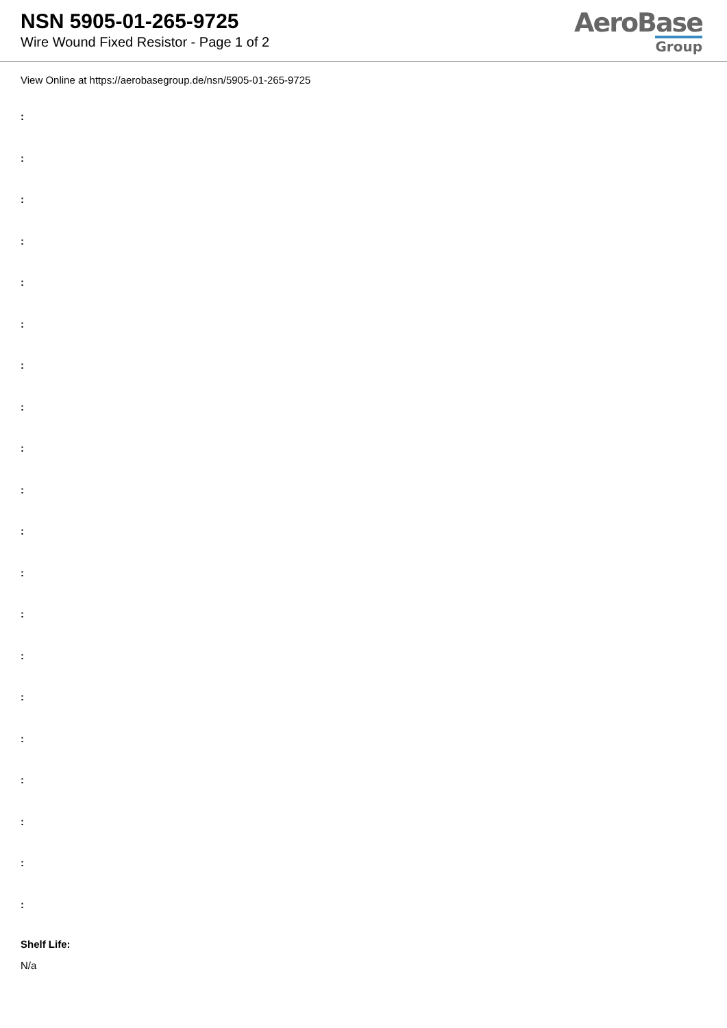NSN 5905-01-265-9725
Wire Wound Fixed Resistor - Page 1 of 2
AeroBase
Group
View Online at https://aerobasegroup.de/nsn/5905-01-265-9725
:
:
:
:
:
:
:
:
:
:
:
:
:
:
:
:
:
:
:
:
Shelf Life:
N/a